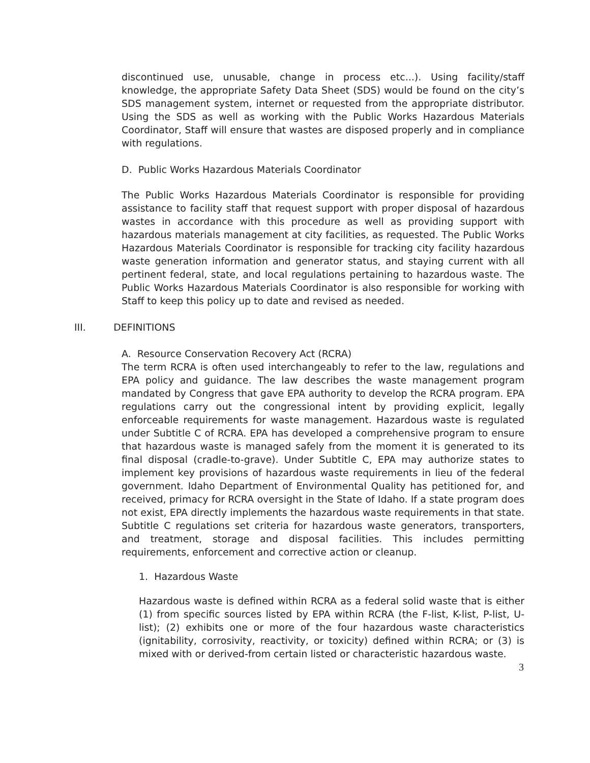discontinued use, unusable, change in process etc...). Using facility/staff knowledge, the appropriate Safety Data Sheet (SDS) would be found on the city’s SDS management system, internet or requested from the appropriate distributor. Using the SDS as well as working with the Public Works Hazardous Materials Coordinator, Staff will ensure that wastes are disposed properly and in compliance with regulations.
D. Public Works Hazardous Materials Coordinator
The Public Works Hazardous Materials Coordinator is responsible for providing assistance to facility staff that request support with proper disposal of hazardous wastes in accordance with this procedure as well as providing support with hazardous materials management at city facilities, as requested. The Public Works Hazardous Materials Coordinator is responsible for tracking city facility hazardous waste generation information and generator status, and staying current with all pertinent federal, state, and local regulations pertaining to hazardous waste. The Public Works Hazardous Materials Coordinator is also responsible for working with Staff to keep this policy up to date and revised as needed.
III. DEFINITIONS
A. Resource Conservation Recovery Act (RCRA)
The term RCRA is often used interchangeably to refer to the law, regulations and EPA policy and guidance. The law describes the waste management program mandated by Congress that gave EPA authority to develop the RCRA program. EPA regulations carry out the congressional intent by providing explicit, legally enforceable requirements for waste management. Hazardous waste is regulated under Subtitle C of RCRA. EPA has developed a comprehensive program to ensure that hazardous waste is managed safely from the moment it is generated to its final disposal (cradle-to-grave). Under Subtitle C, EPA may authorize states to implement key provisions of hazardous waste requirements in lieu of the federal government. Idaho Department of Environmental Quality has petitioned for, and received, primacy for RCRA oversight in the State of Idaho. If a state program does not exist, EPA directly implements the hazardous waste requirements in that state. Subtitle C regulations set criteria for hazardous waste generators, transporters, and treatment, storage and disposal facilities. This includes permitting requirements, enforcement and corrective action or cleanup.
1. Hazardous Waste
Hazardous waste is defined within RCRA as a federal solid waste that is either (1) from specific sources listed by EPA within RCRA (the F-list, K-list, P-list, U-list); (2) exhibits one or more of the four hazardous waste characteristics (ignitability, corrosivity, reactivity, or toxicity) defined within RCRA; or (3) is mixed with or derived-from certain listed or characteristic hazardous waste.
3